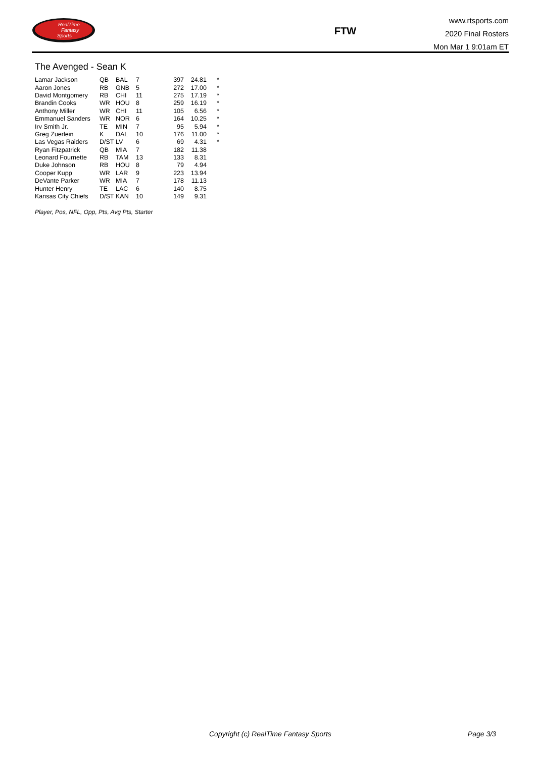RealTime
Fantasy
Sports
FTW
www.rtsports.com
2020 Final Rosters
Mon Mar 1 9:01am ET
The Avenged - Sean K
| Lamar Jackson | QB | BAL | 7 | 397 | 24.81 | * |
| Aaron Jones | RB | GNB | 5 | 272 | 17.00 | * |
| David Montgomery | RB | CHI | 11 | 275 | 17.19 | * |
| Brandin Cooks | WR | HOU | 8 | 259 | 16.19 | * |
| Anthony Miller | WR | CHI | 11 | 105 | 6.56 | * |
| Emmanuel Sanders | WR | NOR | 6 | 164 | 10.25 | * |
| Irv Smith Jr. | TE | MIN | 7 | 95 | 5.94 | * |
| Greg Zuerlein | K | DAL | 10 | 176 | 11.00 | * |
| Las Vegas Raiders | D/ST | LV | 6 | 69 | 4.31 | * |
| Ryan Fitzpatrick | QB | MIA | 7 | 182 | 11.38 | |
| Leonard Fournette | RB | TAM | 13 | 133 | 8.31 | |
| Duke Johnson | RB | HOU | 8 | 79 | 4.94 | |
| Cooper Kupp | WR | LAR | 9 | 223 | 13.94 | |
| DeVante Parker | WR | MIA | 7 | 178 | 11.13 | |
| Hunter Henry | TE | LAC | 6 | 140 | 8.75 | |
| Kansas City Chiefs | D/ST | KAN | 10 | 149 | 9.31 | |
Player, Pos, NFL, Opp, Pts, Avg Pts, Starter
Copyright (c) RealTime Fantasy Sports Page 3/3